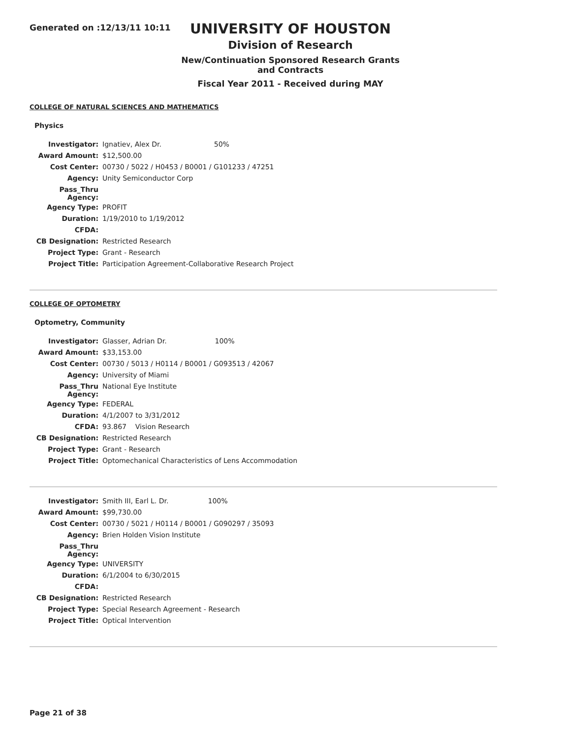Generated on :12/13/11 10:11
UNIVERSITY OF HOUSTON
Division of Research
New/Continuation Sponsored Research Grants and Contracts
Fiscal Year 2011 - Received during MAY
COLLEGE OF NATURAL SCIENCES AND MATHEMATICS
Physics
| Investigator: | Ignatiev, Alex Dr. 50% |
| Award Amount: | $12,500.00 |
| Cost Center: | 00730 / 5022 / H0453 / B0001 / G101233 / 47251 |
| Agency: | Unity Semiconductor Corp |
| Pass_Thru Agency: | |
| Agency Type: | PROFIT |
| Duration: | 1/19/2010 to 1/19/2012 |
| CFDA: | |
| CB Designation: | Restricted Research |
| Project Type: | Grant - Research |
| Project Title: | Participation Agreement-Collaborative Research Project |
COLLEGE OF OPTOMETRY
Optometry, Community
| Investigator: | Glasser, Adrian Dr. 100% |
| Award Amount: | $33,153.00 |
| Cost Center: | 00730 / 5013 / H0114 / B0001 / G093513 / 42067 |
| Agency: | University of Miami |
| Pass_Thru Agency: | National Eye Institute |
| Agency Type: | FEDERAL |
| Duration: | 4/1/2007 to 3/31/2012 |
| CFDA: | 93.867 Vision Research |
| CB Designation: | Restricted Research |
| Project Type: | Grant - Research |
| Project Title: | Optomechanical Characteristics of Lens Accommodation |
| Investigator: | Smith III, Earl L. Dr. 100% |
| Award Amount: | $99,730.00 |
| Cost Center: | 00730 / 5021 / H0114 / B0001 / G090297 / 35093 |
| Agency: | Brien Holden Vision Institute |
| Pass_Thru Agency: | |
| Agency Type: | UNIVERSITY |
| Duration: | 6/1/2004 to 6/30/2015 |
| CFDA: | |
| CB Designation: | Restricted Research |
| Project Type: | Special Research Agreement - Research |
| Project Title: | Optical Intervention |
Page 21 of 38